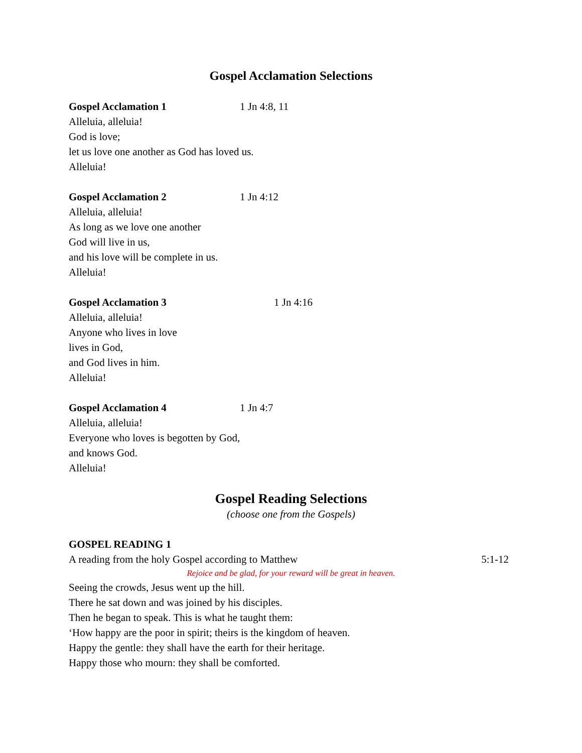Gospel Acclamation Selections
Gospel Acclamation 1 1 Jn 4:8, 11
Alleluia, alleluia!
God is love;
let us love one another as God has loved us.
Alleluia!
Gospel Acclamation 2 1 Jn 4:12
Alleluia, alleluia!
As long as we love one another
God will live in us,
and his love will be complete in us.
Alleluia!
Gospel Acclamation 3 1 Jn 4:16
Alleluia, alleluia!
Anyone who lives in love
lives in God,
and God lives in him.
Alleluia!
Gospel Acclamation 4 1 Jn 4:7
Alleluia, alleluia!
Everyone who loves is begotten by God,
and knows God.
Alleluia!
Gospel Reading Selections
(choose one from the Gospels)
GOSPEL READING 1
A reading from the holy Gospel according to Matthew 5:1-12
Rejoice and be glad, for your reward will be great in heaven.
Seeing the crowds, Jesus went up the hill.
There he sat down and was joined by his disciples.
Then he began to speak. This is what he taught them:
‘How happy are the poor in spirit; theirs is the kingdom of heaven.
Happy the gentle: they shall have the earth for their heritage.
Happy those who mourn: they shall be comforted.